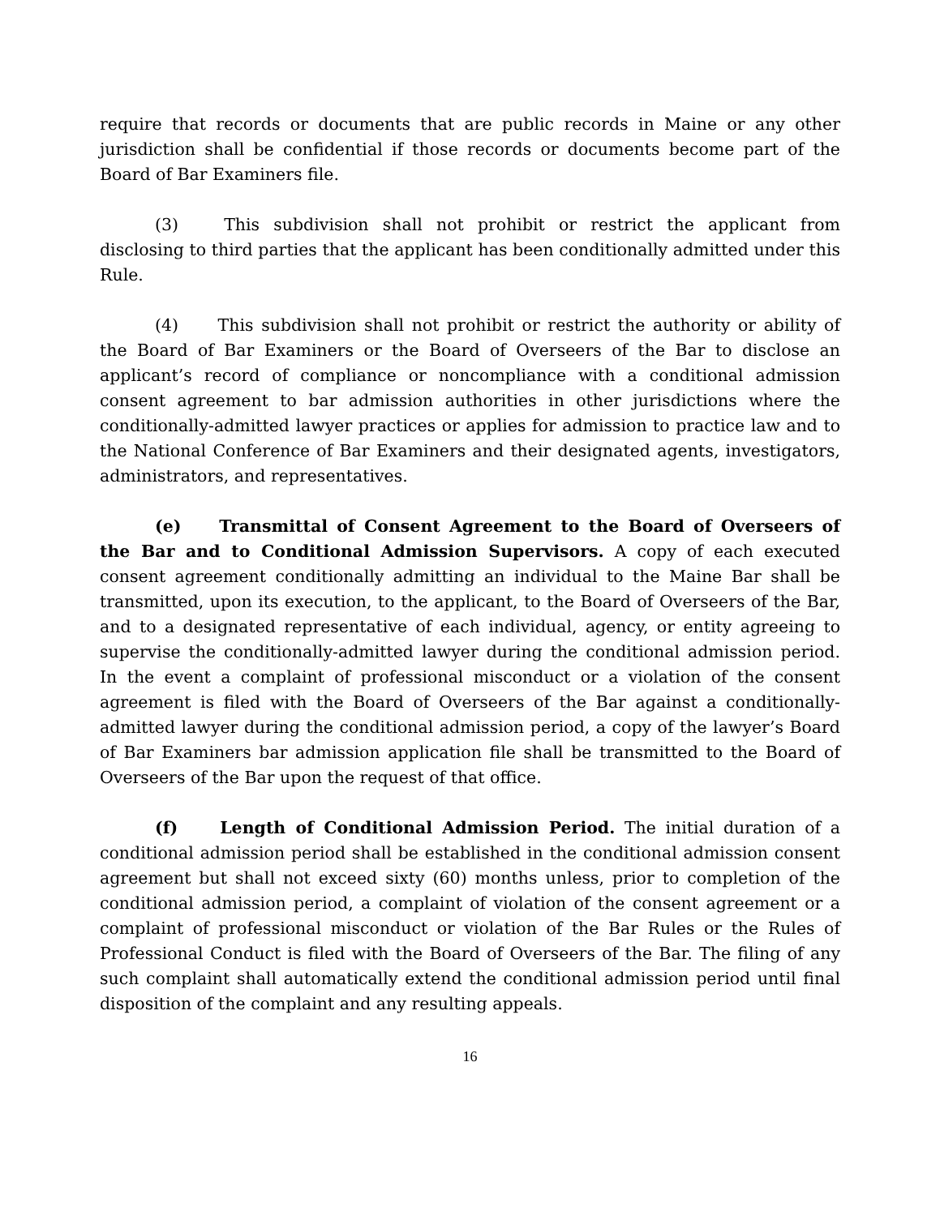require that records or documents that are public records in Maine or any other jurisdiction shall be confidential if those records or documents become part of the Board of Bar Examiners file.
(3) This subdivision shall not prohibit or restrict the applicant from disclosing to third parties that the applicant has been conditionally admitted under this Rule.
(4) This subdivision shall not prohibit or restrict the authority or ability of the Board of Bar Examiners or the Board of Overseers of the Bar to disclose an applicant’s record of compliance or noncompliance with a conditional admission consent agreement to bar admission authorities in other jurisdictions where the conditionally-admitted lawyer practices or applies for admission to practice law and to the National Conference of Bar Examiners and their designated agents, investigators, administrators, and representatives.
(e) Transmittal of Consent Agreement to the Board of Overseers of the Bar and to Conditional Admission Supervisors. A copy of each executed consent agreement conditionally admitting an individual to the Maine Bar shall be transmitted, upon its execution, to the applicant, to the Board of Overseers of the Bar, and to a designated representative of each individual, agency, or entity agreeing to supervise the conditionally-admitted lawyer during the conditional admission period. In the event a complaint of professional misconduct or a violation of the consent agreement is filed with the Board of Overseers of the Bar against a conditionally-admitted lawyer during the conditional admission period, a copy of the lawyer’s Board of Bar Examiners bar admission application file shall be transmitted to the Board of Overseers of the Bar upon the request of that office.
(f) Length of Conditional Admission Period. The initial duration of a conditional admission period shall be established in the conditional admission consent agreement but shall not exceed sixty (60) months unless, prior to completion of the conditional admission period, a complaint of violation of the consent agreement or a complaint of professional misconduct or violation of the Bar Rules or the Rules of Professional Conduct is filed with the Board of Overseers of the Bar. The filing of any such complaint shall automatically extend the conditional admission period until final disposition of the complaint and any resulting appeals.
16